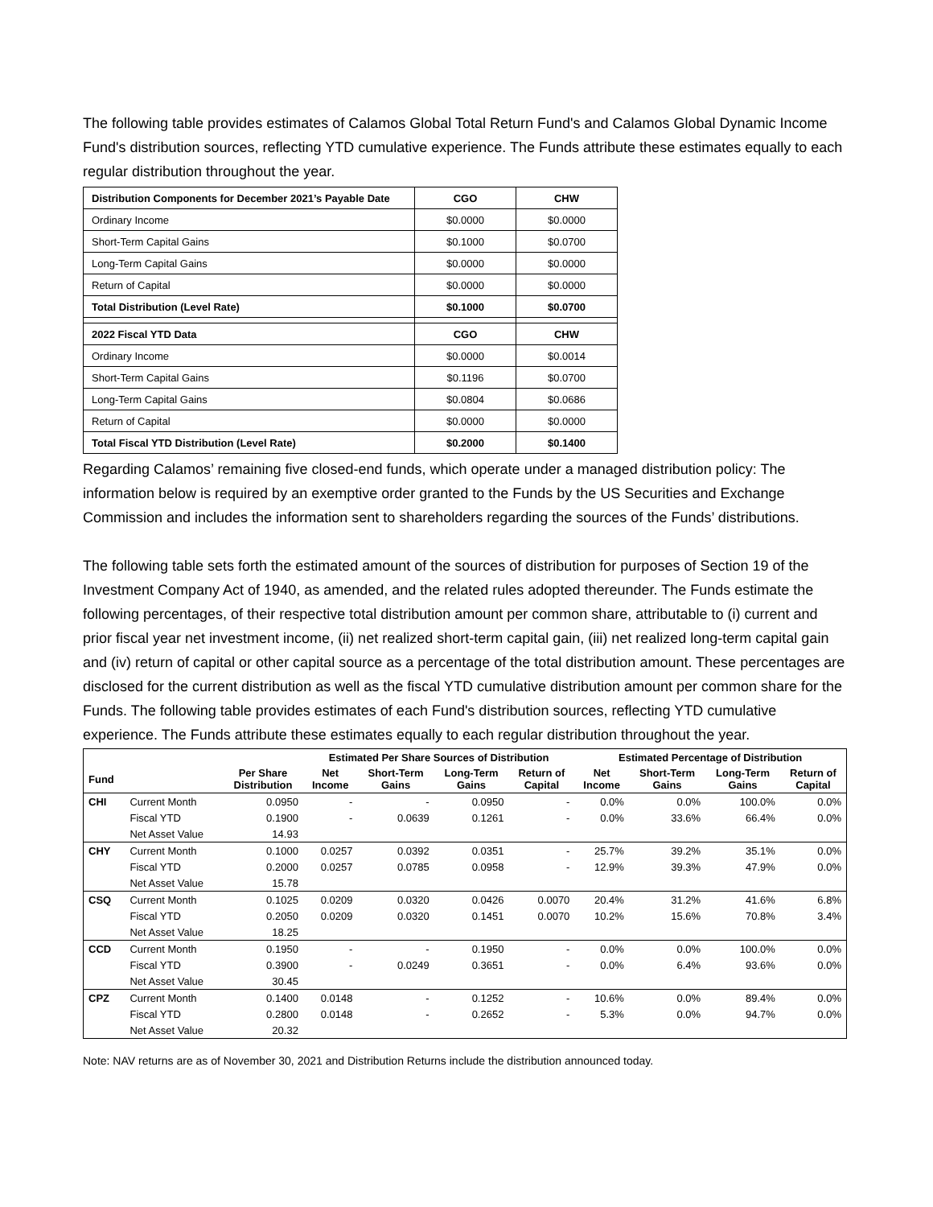The following table provides estimates of Calamos Global Total Return Fund's and Calamos Global Dynamic Income Fund's distribution sources, reflecting YTD cumulative experience. The Funds attribute these estimates equally to each regular distribution throughout the year.
| Distribution Components for December 2021’s Payable Date | CGO | CHW |
| Ordinary Income | $0.0000 | $0.0000 |
| Short-Term Capital Gains | $0.1000 | $0.0700 |
| Long-Term Capital Gains | $0.0000 | $0.0000 |
| Return of Capital | $0.0000 | $0.0000 |
| Total Distribution (Level Rate) | $0.1000 | $0.0700 |
| 2022 Fiscal YTD Data | CGO | CHW |
| Ordinary Income | $0.0000 | $0.0014 |
| Short-Term Capital Gains | $0.1196 | $0.0700 |
| Long-Term Capital Gains | $0.0804 | $0.0686 |
| Return of Capital | $0.0000 | $0.0000 |
| Total Fiscal YTD Distribution (Level Rate) | $0.2000 | $0.1400 |
Regarding Calamos’ remaining five closed-end funds, which operate under a managed distribution policy: The information below is required by an exemptive order granted to the Funds by the US Securities and Exchange Commission and includes the information sent to shareholders regarding the sources of the Funds’ distributions.
The following table sets forth the estimated amount of the sources of distribution for purposes of Section 19 of the Investment Company Act of 1940, as amended, and the related rules adopted thereunder. The Funds estimate the following percentages, of their respective total distribution amount per common share, attributable to (i) current and prior fiscal year net investment income, (ii) net realized short-term capital gain, (iii) net realized long-term capital gain and (iv) return of capital or other capital source as a percentage of the total distribution amount. These percentages are disclosed for the current distribution as well as the fiscal YTD cumulative distribution amount per common share for the Funds. The following table provides estimates of each Fund's distribution sources, reflecting YTD cumulative experience. The Funds attribute these estimates equally to each regular distribution throughout the year.
| | | | Estimated Per Share Sources of Distribution | | | | Estimated Percentage of Distribution | | | |
| --- | --- | --- | --- | --- | --- | --- | --- | --- | --- | --- |
| Fund | | Per Share Distribution | Net Income | Short-Term Gains | Long-Term Gains | Return of Capital | Net Income | Short-Term Gains | Long-Term Gains | Return of Capital |
| CHI | Current Month | 0.0950 | - | - | 0.0950 | - | 0.0% | 0.0% | 100.0% | 0.0% |
| | Fiscal YTD | 0.1900 | - | 0.0639 | 0.1261 | - | 0.0% | 33.6% | 66.4% | 0.0% |
| | Net Asset Value | 14.93 | | | | | | | | |
| CHY | Current Month | 0.1000 | 0.0257 | 0.0392 | 0.0351 | - | 25.7% | 39.2% | 35.1% | 0.0% |
| | Fiscal YTD | 0.2000 | 0.0257 | 0.0785 | 0.0958 | - | 12.9% | 39.3% | 47.9% | 0.0% |
| | Net Asset Value | 15.78 | | | | | | | | |
| CSQ | Current Month | 0.1025 | 0.0209 | 0.0320 | 0.0426 | 0.0070 | 20.4% | 31.2% | 41.6% | 6.8% |
| | Fiscal YTD | 0.2050 | 0.0209 | 0.0320 | 0.1451 | 0.0070 | 10.2% | 15.6% | 70.8% | 3.4% |
| | Net Asset Value | 18.25 | | | | | | | | |
| CCD | Current Month | 0.1950 | - | - | 0.1950 | - | 0.0% | 0.0% | 100.0% | 0.0% |
| | Fiscal YTD | 0.3900 | - | 0.0249 | 0.3651 | - | 0.0% | 6.4% | 93.6% | 0.0% |
| | Net Asset Value | 30.45 | | | | | | | | |
| CPZ | Current Month | 0.1400 | 0.0148 | - | 0.1252 | - | 10.6% | 0.0% | 89.4% | 0.0% |
| | Fiscal YTD | 0.2800 | 0.0148 | - | 0.2652 | - | 5.3% | 0.0% | 94.7% | 0.0% |
| | Net Asset Value | 20.32 | | | | | | | | |
Note: NAV returns are as of November 30, 2021 and Distribution Returns include the distribution announced today.